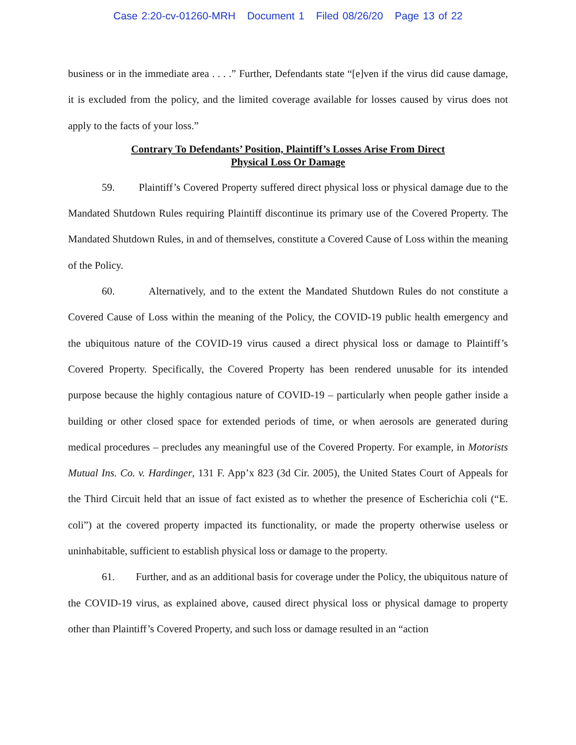Case 2:20-cv-01260-MRH Document 1 Filed 08/26/20 Page 13 of 22
business or in the immediate area . . . .” Further, Defendants state “[e]ven if the virus did cause damage, it is excluded from the policy, and the limited coverage available for losses caused by virus does not apply to the facts of your loss.”
Contrary To Defendants’ Position, Plaintiff’s Losses Arise From Direct
Physical Loss Or Damage
59. Plaintiff’s Covered Property suffered direct physical loss or physical damage due to the Mandated Shutdown Rules requiring Plaintiff discontinue its primary use of the Covered Property. The Mandated Shutdown Rules, in and of themselves, constitute a Covered Cause of Loss within the meaning of the Policy.
60. Alternatively, and to the extent the Mandated Shutdown Rules do not constitute a Covered Cause of Loss within the meaning of the Policy, the COVID-19 public health emergency and the ubiquitous nature of the COVID-19 virus caused a direct physical loss or damage to Plaintiff’s Covered Property. Specifically, the Covered Property has been rendered unusable for its intended purpose because the highly contagious nature of COVID-19 – particularly when people gather inside a building or other closed space for extended periods of time, or when aerosols are generated during medical procedures – precludes any meaningful use of the Covered Property. For example, in Motorists Mutual Ins. Co. v. Hardinger, 131 F. App’x 823 (3d Cir. 2005), the United States Court of Appeals for the Third Circuit held that an issue of fact existed as to whether the presence of Escherichia coli (“E. coli”) at the covered property impacted its functionality, or made the property otherwise useless or uninhabitable, sufficient to establish physical loss or damage to the property.
61. Further, and as an additional basis for coverage under the Policy, the ubiquitous nature of the COVID-19 virus, as explained above, caused direct physical loss or physical damage to property other than Plaintiff’s Covered Property, and such loss or damage resulted in an “action